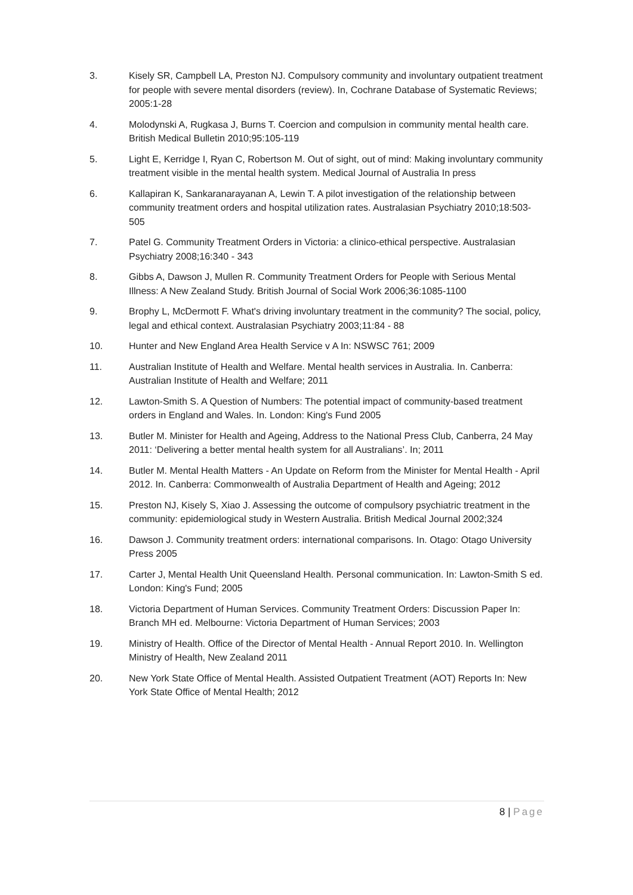3. Kisely SR, Campbell LA, Preston NJ. Compulsory community and involuntary outpatient treatment for people with severe mental disorders (review). In, Cochrane Database of Systematic Reviews; 2005:1-28
4. Molodynski A, Rugkasa J, Burns T. Coercion and compulsion in community mental health care. British Medical Bulletin 2010;95:105-119
5. Light E, Kerridge I, Ryan C, Robertson M. Out of sight, out of mind: Making involuntary community treatment visible in the mental health system. Medical Journal of Australia In press
6. Kallapiran K, Sankaranarayanan A, Lewin T. A pilot investigation of the relationship between community treatment orders and hospital utilization rates. Australasian Psychiatry 2010;18:503-505
7. Patel G. Community Treatment Orders in Victoria: a clinico-ethical perspective. Australasian Psychiatry 2008;16:340 - 343
8. Gibbs A, Dawson J, Mullen R. Community Treatment Orders for People with Serious Mental Illness: A New Zealand Study. British Journal of Social Work 2006;36:1085-1100
9. Brophy L, McDermott F. What's driving involuntary treatment in the community? The social, policy, legal and ethical context. Australasian Psychiatry 2003;11:84 - 88
10. Hunter and New England Area Health Service v A In: NSWSC 761; 2009
11. Australian Institute of Health and Welfare. Mental health services in Australia. In. Canberra: Australian Institute of Health and Welfare; 2011
12. Lawton-Smith S. A Question of Numbers: The potential impact of community-based treatment orders in England and Wales. In. London: King's Fund 2005
13. Butler M. Minister for Health and Ageing, Address to the National Press Club, Canberra, 24 May 2011: ‘Delivering a better mental health system for all Australians’. In; 2011
14. Butler M. Mental Health Matters - An Update on Reform from the Minister for Mental Health - April 2012. In. Canberra: Commonwealth of Australia Department of Health and Ageing; 2012
15. Preston NJ, Kisely S, Xiao J. Assessing the outcome of compulsory psychiatric treatment in the community: epidemiological study in Western Australia. British Medical Journal 2002;324
16. Dawson J. Community treatment orders: international comparisons. In. Otago: Otago University Press 2005
17. Carter J, Mental Health Unit Queensland Health. Personal communication. In: Lawton-Smith S ed. London: King's Fund; 2005
18. Victoria Department of Human Services. Community Treatment Orders: Discussion Paper In: Branch MH ed. Melbourne: Victoria Department of Human Services; 2003
19. Ministry of Health. Office of the Director of Mental Health - Annual Report 2010. In. Wellington Ministry of Health, New Zealand 2011
20. New York State Office of Mental Health. Assisted Outpatient Treatment (AOT) Reports In: New York State Office of Mental Health; 2012
8 | Page